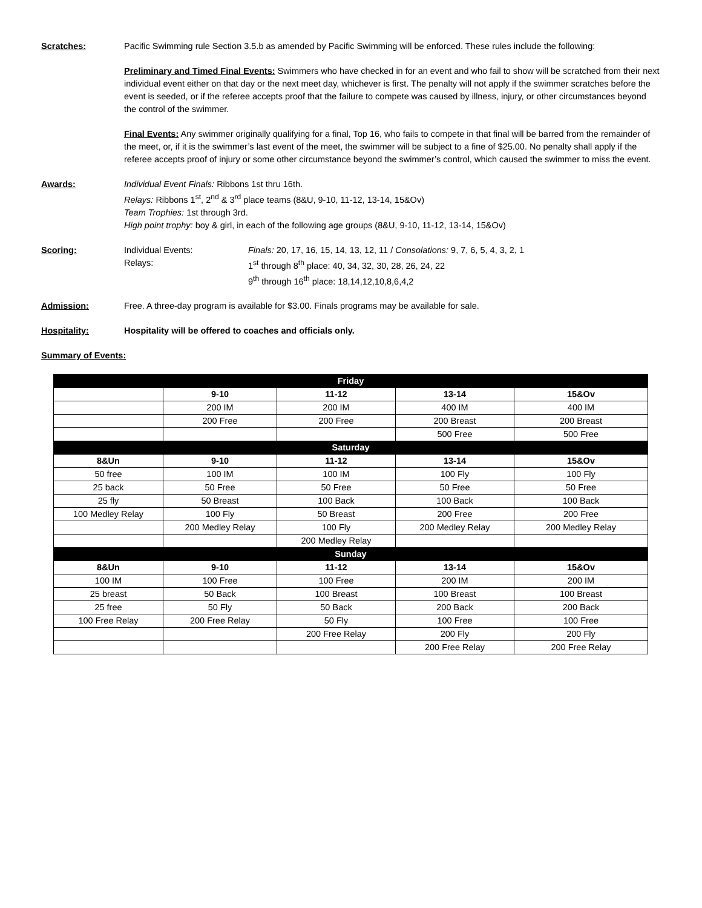Scratches: Pacific Swimming rule Section 3.5.b as amended by Pacific Swimming will be enforced. These rules include the following:
Preliminary and Timed Final Events: Swimmers who have checked in for an event and who fail to show will be scratched from their next individual event either on that day or the next meet day, whichever is first. The penalty will not apply if the swimmer scratches before the event is seeded, or if the referee accepts proof that the failure to compete was caused by illness, injury, or other circumstances beyond the control of the swimmer.
Final Events: Any swimmer originally qualifying for a final, Top 16, who fails to compete in that final will be barred from the remainder of the meet, or, if it is the swimmer’s last event of the meet, the swimmer will be subject to a fine of $25.00. No penalty shall apply if the referee accepts proof of injury or some other circumstance beyond the swimmer’s control, which caused the swimmer to miss the event.
Awards: Individual Event Finals: Ribbons 1st thru 16th.
Relays: Ribbons 1<sup>st</sup>, 2<sup>nd</sup> & 3<sup>rd</sup> place teams (8&U, 9-10, 11-12, 13-14, 15&Ov)
Team Trophies: 1st through 3rd.
High point trophy: boy & girl, in each of the following age groups (8&U, 9-10, 11-12, 13-14, 15&Ov)
Scoring:
| Individual Events: Relays: | Finals: 20, 17, 16, 15, 14, 13, 12, 11 / Consolations: 9, 7, 6, 5, 4, 3, 2, 1 1<sup>st</sup> through 8<sup>th</sup> place: 40, 34, 32, 30, 28, 26, 24, 22 9<sup>th</sup> through 16<sup>th</sup> place: 18,14,12,10,8,6,4,2 |
Admission: Free. A three-day program is available for $3.00. Finals programs may be available for sale.
Hospitality: Hospitality will be offered to coaches and officials only.
Summary of Events:
| Friday | | | | |
| --- | --- | --- | --- | --- |
| | 9-10 | 11-12 | 13-14 | 15&Ov |
| | 200 IM | 200 IM | 400 IM | 400 IM |
| | 200 Free | 200 Free | 200 Breast | 200 Breast |
| | | | 500 Free | 500 Free |
| Saturday | | | | |
| 8&Un | 9-10 | 11-12 | 13-14 | 15&Ov |
| 50 free | 100 IM | 100 IM | 100 Fly | 100 Fly |
| 25 back | 50 Free | 50 Free | 50 Free | 50 Free |
| 25 fly | 50 Breast | 100 Back | 100 Back | 100 Back |
| 100 Medley Relay | 100 Fly | 50 Breast | 200 Free | 200 Free |
| | 200 Medley Relay | 100 Fly | 200 Medley Relay | 200 Medley Relay |
| | | 200 Medley Relay | | |
| Sunday | | | | |
| 8&Un | 9-10 | 11-12 | 13-14 | 15&Ov |
| 100 IM | 100 Free | 100 Free | 200 IM | 200 IM |
| 25 breast | 50 Back | 100 Breast | 100 Breast | 100 Breast |
| 25 free | 50 Fly | 50 Back | 200 Back | 200 Back |
| 100 Free Relay | 200 Free Relay | 50 Fly | 100 Free | 100 Free |
| | | 200 Free Relay | 200 Fly | 200 Fly |
| | | | 200 Free Relay | 200 Free Relay |